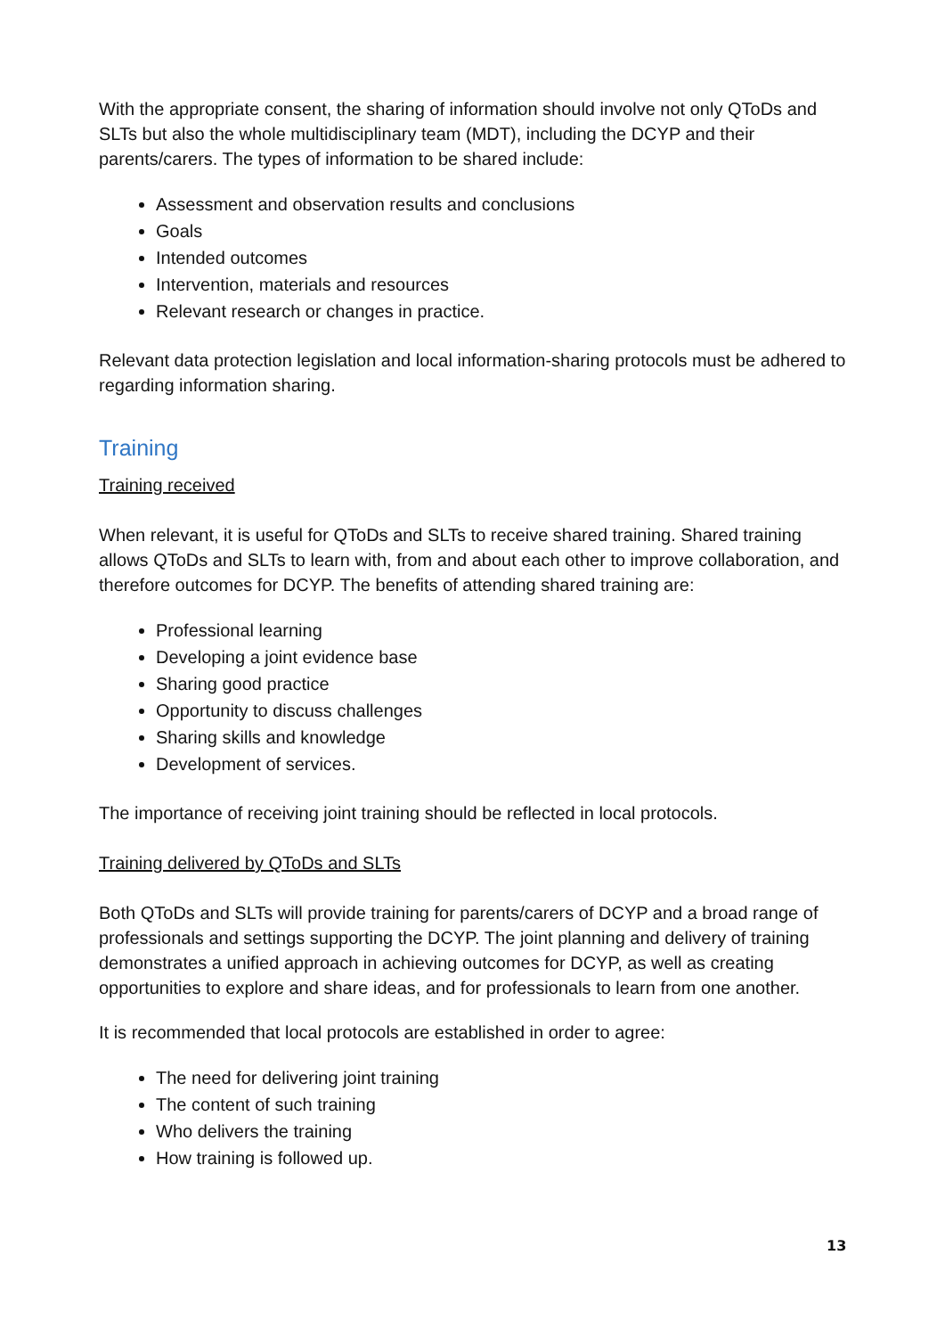With the appropriate consent, the sharing of information should involve not only QToDs and SLTs but also the whole multidisciplinary team (MDT), including the DCYP and their parents/carers. The types of information to be shared include:
Assessment and observation results and conclusions
Goals
Intended outcomes
Intervention, materials and resources
Relevant research or changes in practice.
Relevant data protection legislation and local information-sharing protocols must be adhered to regarding information sharing.
Training
Training received
When relevant, it is useful for QToDs and SLTs to receive shared training. Shared training allows QToDs and SLTs to learn with, from and about each other to improve collaboration, and therefore outcomes for DCYP. The benefits of attending shared training are:
Professional learning
Developing a joint evidence base
Sharing good practice
Opportunity to discuss challenges
Sharing skills and knowledge
Development of services.
The importance of receiving joint training should be reflected in local protocols.
Training delivered by QToDs and SLTs
Both QToDs and SLTs will provide training for parents/carers of DCYP and a broad range of professionals and settings supporting the DCYP. The joint planning and delivery of training demonstrates a unified approach in achieving outcomes for DCYP, as well as creating opportunities to explore and share ideas, and for professionals to learn from one another.
It is recommended that local protocols are established in order to agree:
The need for delivering joint training
The content of such training
Who delivers the training
How training is followed up.
13